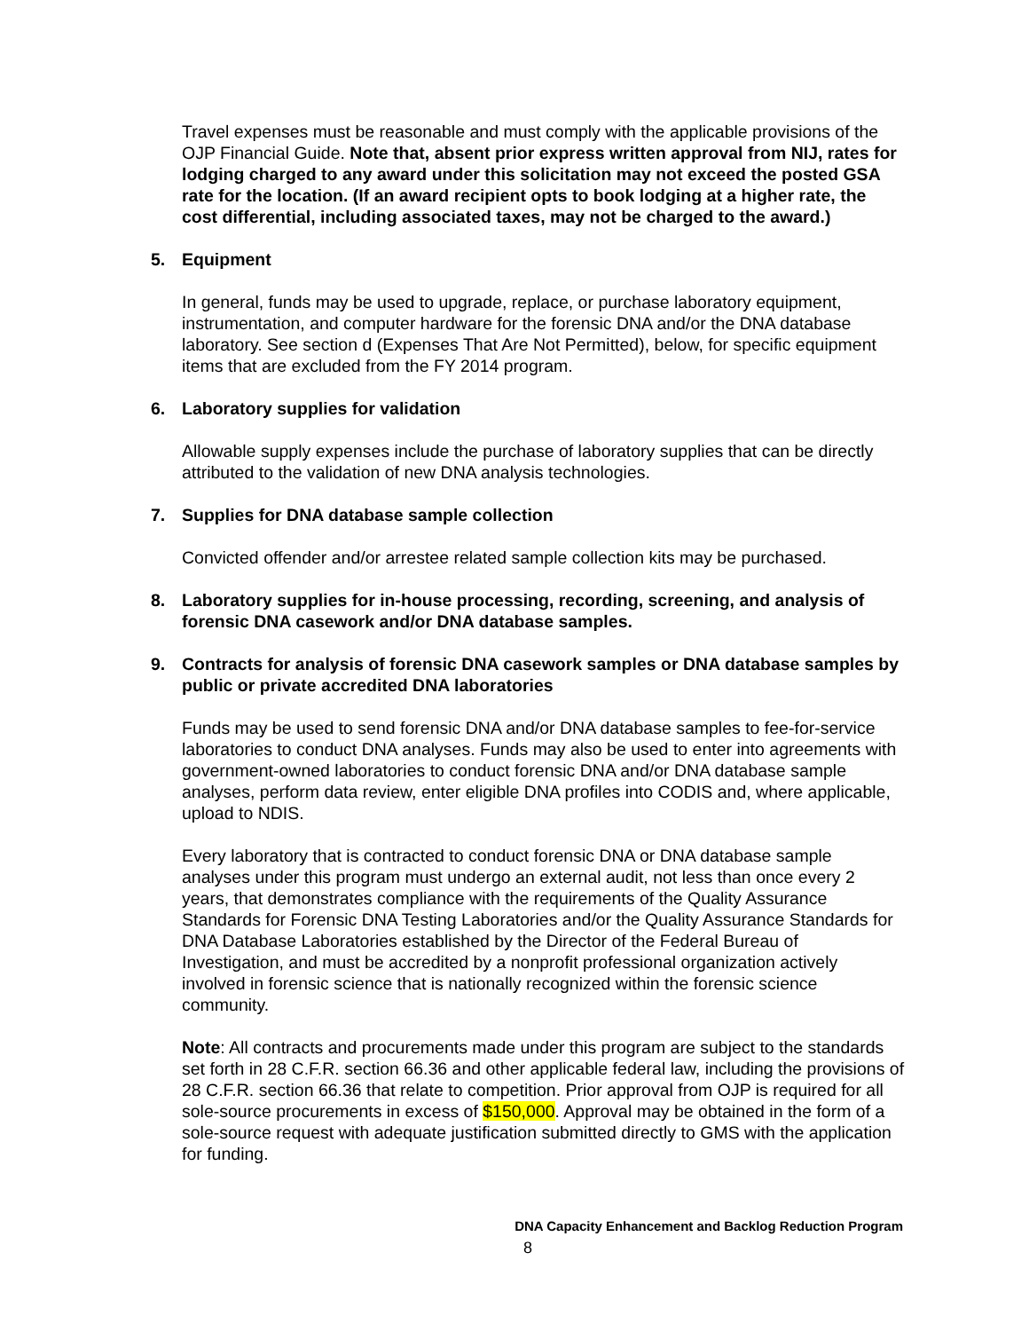Travel expenses must be reasonable and must comply with the applicable provisions of the OJP Financial Guide. Note that, absent prior express written approval from NIJ, rates for lodging charged to any award under this solicitation may not exceed the posted GSA rate for the location. (If an award recipient opts to book lodging at a higher rate, the cost differential, including associated taxes, may not be charged to the award.)
5. Equipment
In general, funds may be used to upgrade, replace, or purchase laboratory equipment, instrumentation, and computer hardware for the forensic DNA and/or the DNA database laboratory. See section d (Expenses That Are Not Permitted), below, for specific equipment items that are excluded from the FY 2014 program.
6. Laboratory supplies for validation
Allowable supply expenses include the purchase of laboratory supplies that can be directly attributed to the validation of new DNA analysis technologies.
7. Supplies for DNA database sample collection
Convicted offender and/or arrestee related sample collection kits may be purchased.
8. Laboratory supplies for in-house processing, recording, screening, and analysis of forensic DNA casework and/or DNA database samples.
9. Contracts for analysis of forensic DNA casework samples or DNA database samples by public or private accredited DNA laboratories
Funds may be used to send forensic DNA and/or DNA database samples to fee-for-service laboratories to conduct DNA analyses. Funds may also be used to enter into agreements with government-owned laboratories to conduct forensic DNA and/or DNA database sample analyses, perform data review, enter eligible DNA profiles into CODIS and, where applicable, upload to NDIS.
Every laboratory that is contracted to conduct forensic DNA or DNA database sample analyses under this program must undergo an external audit, not less than once every 2 years, that demonstrates compliance with the requirements of the Quality Assurance Standards for Forensic DNA Testing Laboratories and/or the Quality Assurance Standards for DNA Database Laboratories established by the Director of the Federal Bureau of Investigation, and must be accredited by a nonprofit professional organization actively involved in forensic science that is nationally recognized within the forensic science community.
Note: All contracts and procurements made under this program are subject to the standards set forth in 28 C.F.R. section 66.36 and other applicable federal law, including the provisions of 28 C.F.R. section 66.36 that relate to competition. Prior approval from OJP is required for all sole-source procurements in excess of $150,000. Approval may be obtained in the form of a sole-source request with adequate justification submitted directly to GMS with the application for funding.
DNA Capacity Enhancement and Backlog Reduction Program
8